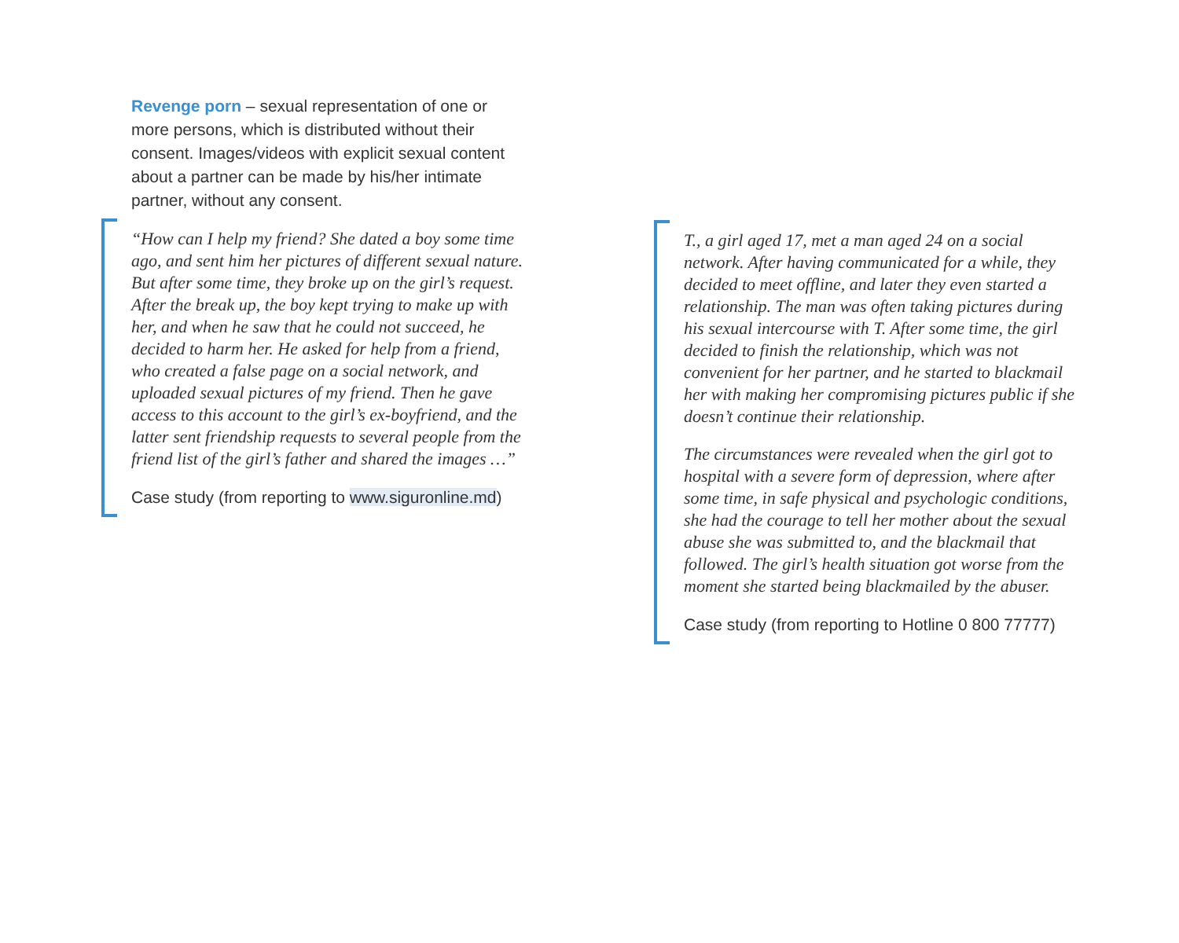Revenge porn – sexual representation of one or more persons, which is distributed without their consent. Images/videos with explicit sexual content about a partner can be made by his/her intimate partner, without any consent.
“How can I help my friend? She dated a boy some time ago, and sent him her pictures of different sexual nature. But after some time, they broke up on the girl’s request. After the break up, the boy kept trying to make up with her, and when he saw that he could not succeed, he decided to harm her. He asked for help from a friend, who created a false page on a social network, and uploaded sexual pictures of my friend. Then he gave access to this account to the girl’s ex-boyfriend, and the latter sent friendship requests to several people from the friend list of the girl’s father and shared the images …”
Case study (from reporting to www.siguronline.md)
T., a girl aged 17, met a man aged 24 on a social network. After having communicated for a while, they decided to meet offline, and later they even started a relationship. The man was often taking pictures during his sexual intercourse with T. After some time, the girl decided to finish the relationship, which was not convenient for her partner, and he started to blackmail her with making her compromising pictures public if she doesn’t continue their relationship.
The circumstances were revealed when the girl got to hospital with a severe form of depression, where after some time, in safe physical and psychologic conditions, she had the courage to tell her mother about the sexual abuse she was submitted to, and the blackmail that followed. The girl’s health situation got worse from the moment she started being blackmailed by the abuser.
Case study (from reporting to Hotline 0 800 77777)